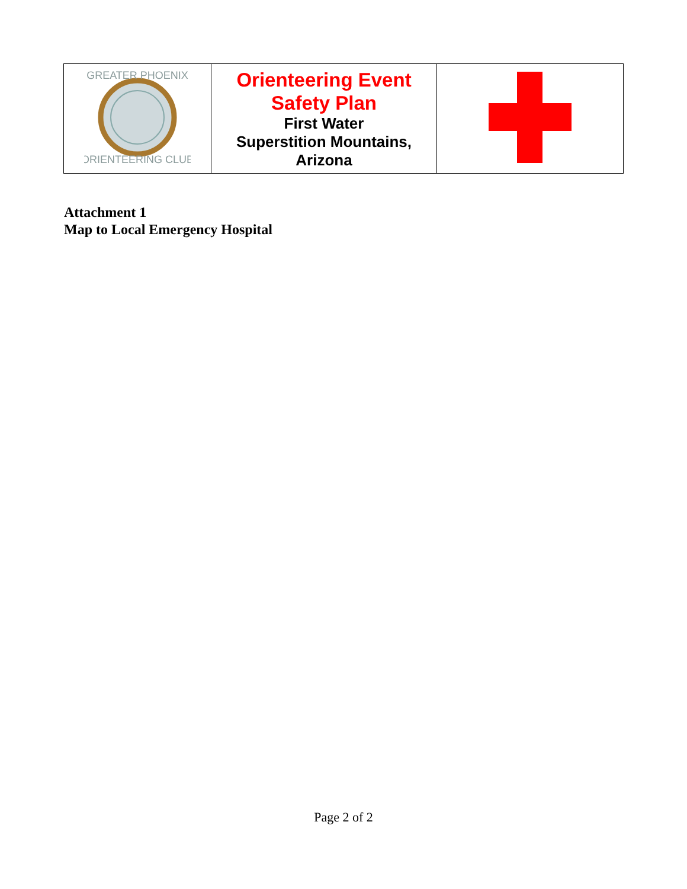| GREATER PHOENIX ORIENTEERING CLUB | Orienteering Event Safety Plan First Water Superstition Mountains, Arizona | |
Attachment 1
Map to Local Emergency Hospital
Page 2 of 2